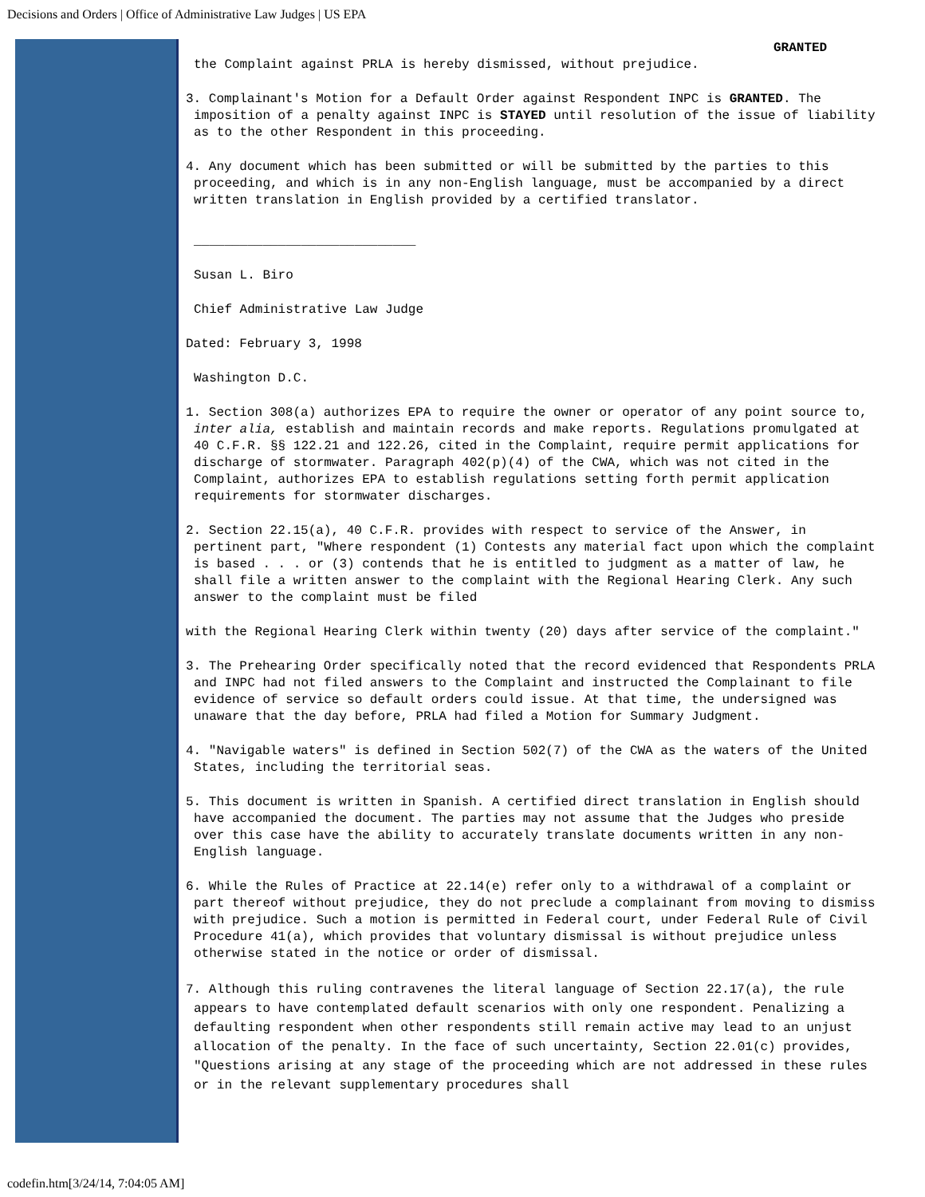Decisions and Orders | Office of Administrative Law Judges | US EPA
GRANTED
the Complaint against PRLA is hereby dismissed, without prejudice.
3. Complainant's Motion for a Default Order against Respondent INPC is GRANTED. The imposition of a penalty against INPC is STAYED until resolution of the issue of liability as to the other Respondent in this proceeding.
4. Any document which has been submitted or will be submitted by the parties to this proceeding, and which is in any non-English language, must be accompanied by a direct written translation in English provided by a certified translator.
_____________________________
Susan L. Biro
Chief Administrative Law Judge
Dated: February 3, 1998
Washington D.C.
1. Section 308(a) authorizes EPA to require the owner or operator of any point source to, inter alia, establish and maintain records and make reports. Regulations promulgated at 40 C.F.R. §§ 122.21 and 122.26, cited in the Complaint, require permit applications for discharge of stormwater. Paragraph 402(p)(4) of the CWA, which was not cited in the Complaint, authorizes EPA to establish regulations setting forth permit application requirements for stormwater discharges.
2. Section 22.15(a), 40 C.F.R. provides with respect to service of the Answer, in pertinent part, "Where respondent (1) Contests any material fact upon which the complaint is based . . . or (3) contends that he is entitled to judgment as a matter of law, he shall file a written answer to the complaint with the Regional Hearing Clerk. Any such answer to the complaint must be filed
with the Regional Hearing Clerk within twenty (20) days after service of the complaint."
3. The Prehearing Order specifically noted that the record evidenced that Respondents PRLA and INPC had not filed answers to the Complaint and instructed the Complainant to file evidence of service so default orders could issue. At that time, the undersigned was unaware that the day before, PRLA had filed a Motion for Summary Judgment.
4. "Navigable waters" is defined in Section 502(7) of the CWA as the waters of the United States, including the territorial seas.
5. This document is written in Spanish. A certified direct translation in English should have accompanied the document. The parties may not assume that the Judges who preside over this case have the ability to accurately translate documents written in any non-English language.
6. While the Rules of Practice at 22.14(e) refer only to a withdrawal of a complaint or part thereof without prejudice, they do not preclude a complainant from moving to dismiss with prejudice. Such a motion is permitted in Federal court, under Federal Rule of Civil Procedure 41(a), which provides that voluntary dismissal is without prejudice unless otherwise stated in the notice or order of dismissal.
7. Although this ruling contravenes the literal language of Section 22.17(a), the rule appears to have contemplated default scenarios with only one respondent. Penalizing a defaulting respondent when other respondents still remain active may lead to an unjust allocation of the penalty. In the face of such uncertainty, Section 22.01(c) provides, "Questions arising at any stage of the proceeding which are not addressed in these rules or in the relevant supplementary procedures shall
codefin.htm[3/24/14, 7:04:05 AM]